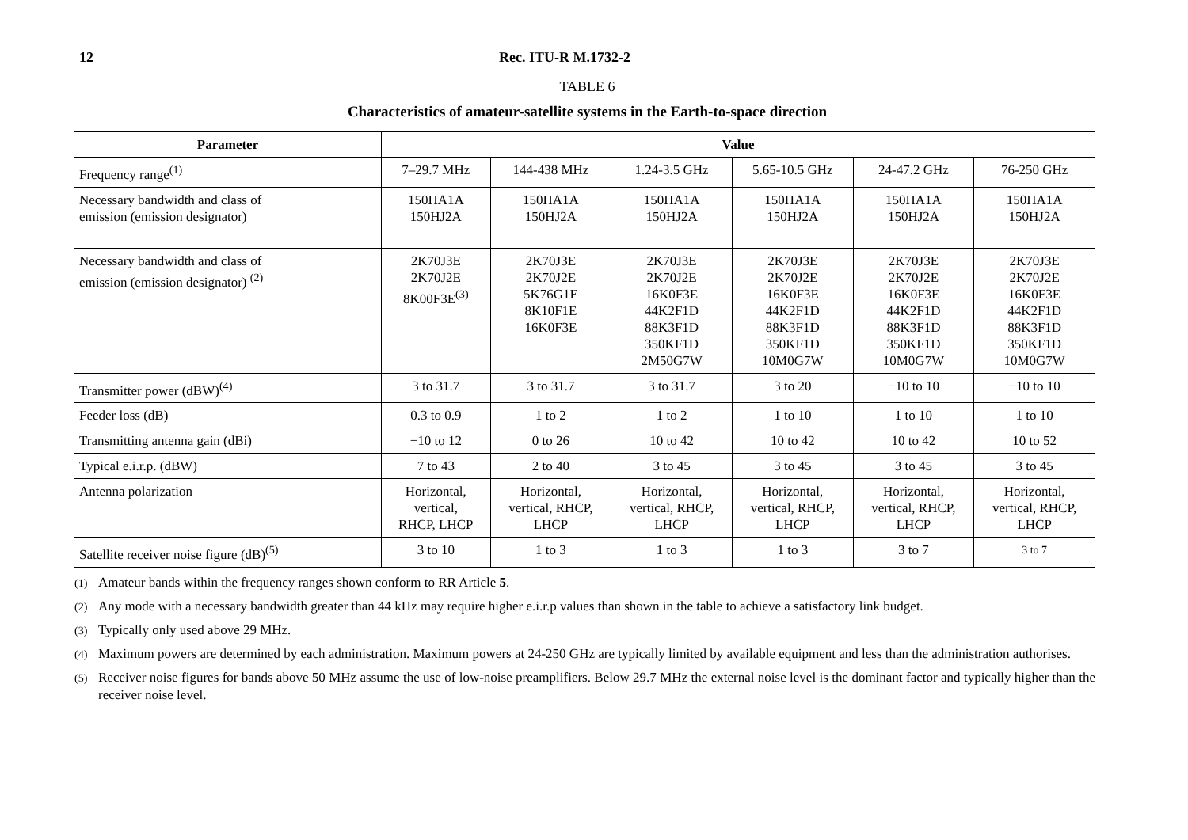12 Rec. ITU-R M.1732-2
TABLE 6
Characteristics of amateur-satellite systems in the Earth-to-space direction
| Parameter | Value | | | | | |
| --- | --- | --- | --- | --- | --- | --- |
| Frequency range<sup>(1)</sup> | 7–29.7 MHz | 144-438 MHz | 1.24-3.5 GHz | 5.65-10.5 GHz | 24-47.2 GHz | 76-250 GHz |
| Necessary bandwidth and class of emission (emission designator) | 150HA1A 150HJ2A | 150HA1A 150HJ2A | 150HA1A 150HJ2A | 150HA1A 150HJ2A | 150HA1A 150HJ2A | 150HA1A 150HJ2A |
| Necessary bandwidth and class of emission (emission designator) <sup>(2)</sup> | 2K70J3E 2K70J2E 8K00F3E<sup>(3)</sup> | 2K70J3E 2K70J2E 5K76G1E 8K10F1E 16K0F3E | 2K70J3E 2K70J2E 16K0F3E 44K2F1D 88K3F1D 350KF1D 2M50G7W | 2K70J3E 2K70J2E 16K0F3E 44K2F1D 88K3F1D 350KF1D 10M0G7W | 2K70J3E 2K70J2E 16K0F3E 44K2F1D 88K3F1D 350KF1D 10M0G7W | 2K70J3E 2K70J2E 16K0F3E 44K2F1D 88K3F1D 350KF1D 10M0G7W |
| Transmitter power (dBW)<sup>(4)</sup> | 3 to 31.7 | 3 to 31.7 | 3 to 31.7 | 3 to 20 | −10 to 10 | −10 to 10 |
| Feeder loss (dB) | 0.3 to 0.9 | 1 to 2 | 1 to 2 | 1 to 10 | 1 to 10 | 1 to 10 |
| Transmitting antenna gain (dBi) | −10 to 12 | 0 to 26 | 10 to 42 | 10 to 42 | 10 to 42 | 10 to 52 |
| Typical e.i.r.p. (dBW) | 7 to 43 | 2 to 40 | 3 to 45 | 3 to 45 | 3 to 45 | 3 to 45 |
| Antenna polarization | Horizontal, vertical, RHCP, LHCP | Horizontal, vertical, RHCP, LHCP | Horizontal, vertical, RHCP, LHCP | Horizontal, vertical, RHCP, LHCP | Horizontal, vertical, RHCP, LHCP | Horizontal, vertical, RHCP, LHCP |
| Satellite receiver noise figure (dB)<sup>(5)</sup> | 3 to 10 | 1 to 3 | 1 to 3 | 1 to 3 | 3 to 7 | 3 to 7 |
<sup>(1)</sup> Amateur bands within the frequency ranges shown conform to RR Article 5.
<sup>(2)</sup> Any mode with a necessary bandwidth greater than 44 kHz may require higher e.i.r.p values than shown in the table to achieve a satisfactory link budget.
<sup>(3)</sup> Typically only used above 29 MHz.
<sup>(4)</sup> Maximum powers are determined by each administration. Maximum powers at 24-250 GHz are typically limited by available equipment and less than the administration authorises.
<sup>(5)</sup> Receiver noise figures for bands above 50 MHz assume the use of low-noise preamplifiers. Below 29.7 MHz the external noise level is the dominant factor and typically higher than the receiver noise level.